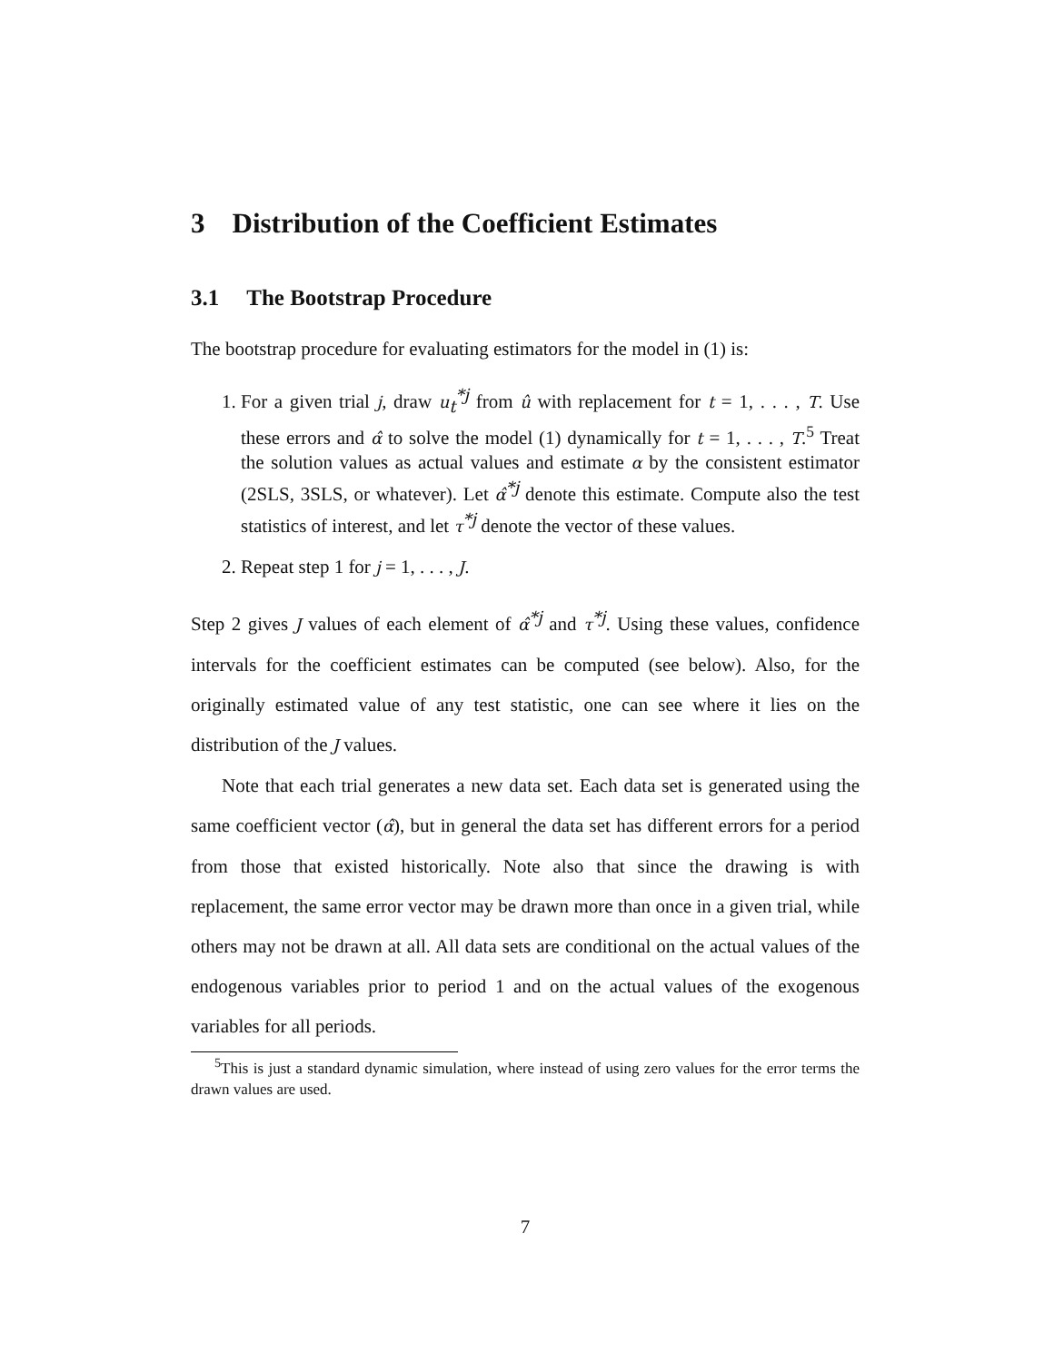3 Distribution of the Coefficient Estimates
3.1 The Bootstrap Procedure
The bootstrap procedure for evaluating estimators for the model in (1) is:
1. For a given trial j, draw u<sub>t</sub><sup>*j</sup> from û with replacement for t = 1, . . . , T. Use these errors and α̂ to solve the model (1) dynamically for t = 1, . . . , T.<sup>5</sup> Treat the solution values as actual values and estimate α by the consistent estimator (2SLS, 3SLS, or whatever). Let α̂<sup>*j</sup> denote this estimate. Compute also the test statistics of interest, and let τ<sup>*j</sup> denote the vector of these values.
2. Repeat step 1 for j = 1, . . . , J.
Step 2 gives J values of each element of α̂<sup>*j</sup> and τ<sup>*j</sup>. Using these values, confidence intervals for the coefficient estimates can be computed (see below). Also, for the originally estimated value of any test statistic, one can see where it lies on the distribution of the J values.
Note that each trial generates a new data set. Each data set is generated using the same coefficient vector (α̂), but in general the data set has different errors for a period from those that existed historically. Note also that since the drawing is with replacement, the same error vector may be drawn more than once in a given trial, while others may not be drawn at all. All data sets are conditional on the actual values of the endogenous variables prior to period 1 and on the actual values of the exogenous variables for all periods.
<sup>5</sup> This is just a standard dynamic simulation, where instead of using zero values for the error terms the drawn values are used.
7